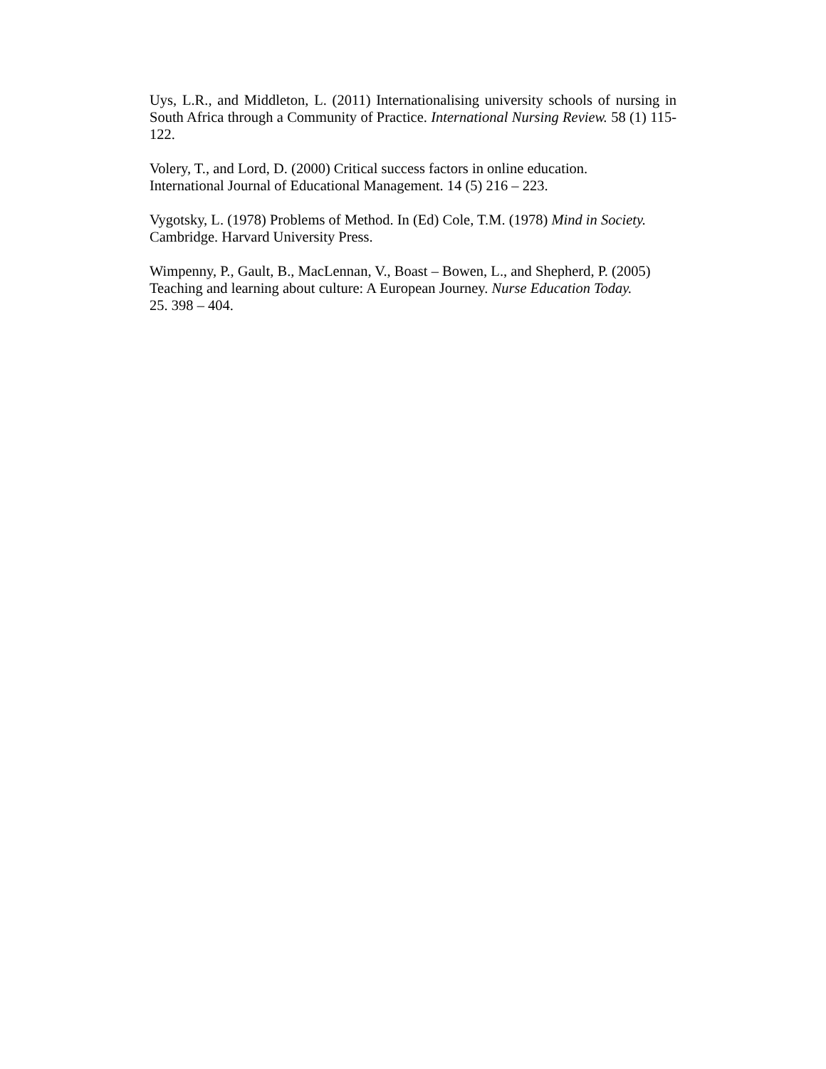Uys, L.R., and Middleton, L. (2011) Internationalising university schools of nursing in South Africa through a Community of Practice. International Nursing Review. 58 (1) 115-122.
Volery, T., and Lord, D. (2000) Critical success factors in online education.
International Journal of Educational Management. 14 (5) 216 – 223.
Vygotsky, L. (1978) Problems of Method. In (Ed) Cole, T.M. (1978) Mind in Society.
Cambridge. Harvard University Press.
Wimpenny, P., Gault, B., MacLennan, V., Boast – Bowen, L., and Shepherd, P. (2005)
Teaching and learning about culture: A European Journey. Nurse Education Today.
25. 398 – 404.